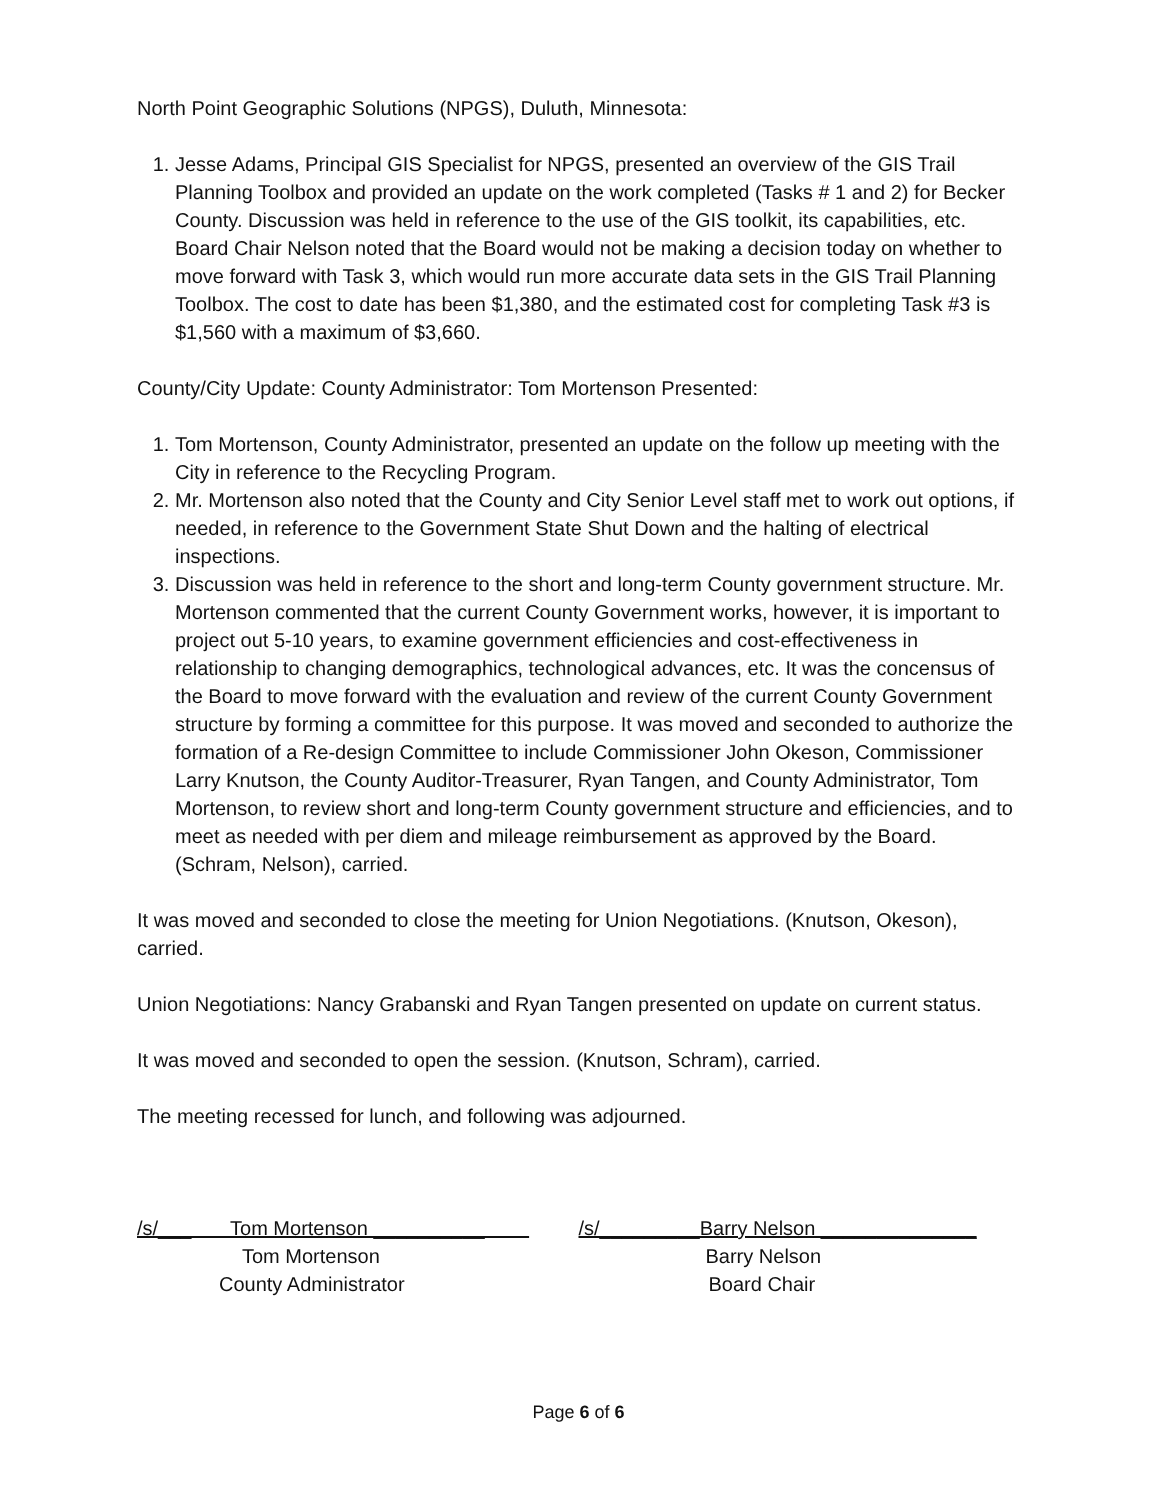North Point Geographic Solutions (NPGS), Duluth, Minnesota:
1. Jesse Adams, Principal GIS Specialist for NPGS, presented an overview of the GIS Trail Planning Toolbox and provided an update on the work completed (Tasks # 1 and 2) for Becker County. Discussion was held in reference to the use of the GIS toolkit, its capabilities, etc. Board Chair Nelson noted that the Board would not be making a decision today on whether to move forward with Task 3, which would run more accurate data sets in the GIS Trail Planning Toolbox. The cost to date has been $1,380, and the estimated cost for completing Task #3 is $1,560 with a maximum of $3,660.
County/City Update: County Administrator: Tom Mortenson Presented:
1. Tom Mortenson, County Administrator, presented an update on the follow up meeting with the City in reference to the Recycling Program.
2. Mr. Mortenson also noted that the County and City Senior Level staff met to work out options, if needed, in reference to the Government State Shut Down and the halting of electrical inspections.
3. Discussion was held in reference to the short and long-term County government structure. Mr. Mortenson commented that the current County Government works, however, it is important to project out 5-10 years, to examine government efficiencies and cost-effectiveness in relationship to changing demographics, technological advances, etc. It was the concensus of the Board to move forward with the evaluation and review of the current County Government structure by forming a committee for this purpose. It was moved and seconded to authorize the formation of a Re-design Committee to include Commissioner John Okeson, Commissioner Larry Knutson, the County Auditor-Treasurer, Ryan Tangen, and County Administrator, Tom Mortenson, to review short and long-term County government structure and efficiencies, and to meet as needed with per diem and mileage reimbursement as approved by the Board. (Schram, Nelson), carried.
It was moved and seconded to close the meeting for Union Negotiations. (Knutson, Okeson), carried.
Union Negotiations: Nancy Grabanski and Ryan Tangen presented on update on current status.
It was moved and seconded to open the session. (Knutson, Schram), carried.
The meeting recessed for lunch, and following was adjourned.
/s/___ Tom Mortenson __________
Tom Mortenson
County Administrator
/s/_________Barry Nelson ______________
Barry Nelson
Board Chair
Page 6 of 6